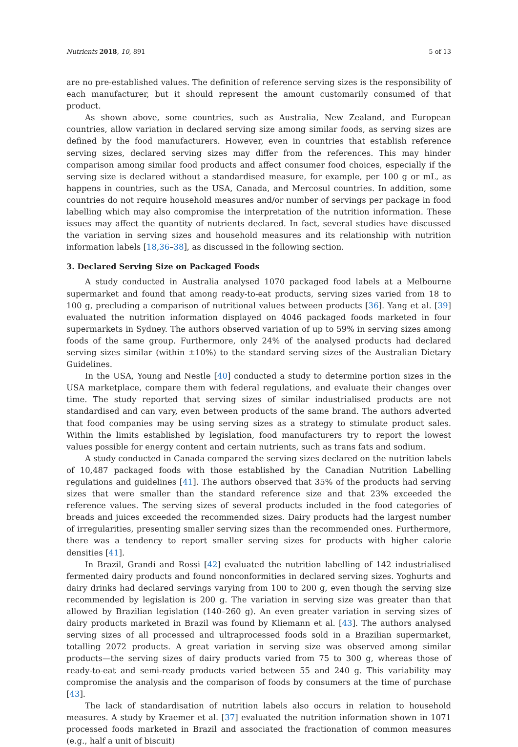Nutrients 2018, 10, 891 5 of 13
are no pre-established values. The definition of reference serving sizes is the responsibility of each manufacturer, but it should represent the amount customarily consumed of that product.
As shown above, some countries, such as Australia, New Zealand, and European countries, allow variation in declared serving size among similar foods, as serving sizes are defined by the food manufacturers. However, even in countries that establish reference serving sizes, declared serving sizes may differ from the references. This may hinder comparison among similar food products and affect consumer food choices, especially if the serving size is declared without a standardised measure, for example, per 100 g or mL, as happens in countries, such as the USA, Canada, and Mercosul countries. In addition, some countries do not require household measures and/or number of servings per package in food labelling which may also compromise the interpretation of the nutrition information. These issues may affect the quantity of nutrients declared. In fact, several studies have discussed the variation in serving sizes and household measures and its relationship with nutrition information labels [18,36–38], as discussed in the following section.
3. Declared Serving Size on Packaged Foods
A study conducted in Australia analysed 1070 packaged food labels at a Melbourne supermarket and found that among ready-to-eat products, serving sizes varied from 18 to 100 g, precluding a comparison of nutritional values between products [36]. Yang et al. [39] evaluated the nutrition information displayed on 4046 packaged foods marketed in four supermarkets in Sydney. The authors observed variation of up to 59% in serving sizes among foods of the same group. Furthermore, only 24% of the analysed products had declared serving sizes similar (within ±10%) to the standard serving sizes of the Australian Dietary Guidelines.
In the USA, Young and Nestle [40] conducted a study to determine portion sizes in the USA marketplace, compare them with federal regulations, and evaluate their changes over time. The study reported that serving sizes of similar industrialised products are not standardised and can vary, even between products of the same brand. The authors adverted that food companies may be using serving sizes as a strategy to stimulate product sales. Within the limits established by legislation, food manufacturers try to report the lowest values possible for energy content and certain nutrients, such as trans fats and sodium.
A study conducted in Canada compared the serving sizes declared on the nutrition labels of 10,487 packaged foods with those established by the Canadian Nutrition Labelling regulations and guidelines [41]. The authors observed that 35% of the products had serving sizes that were smaller than the standard reference size and that 23% exceeded the reference values. The serving sizes of several products included in the food categories of breads and juices exceeded the recommended sizes. Dairy products had the largest number of irregularities, presenting smaller serving sizes than the recommended ones. Furthermore, there was a tendency to report smaller serving sizes for products with higher calorie densities [41].
In Brazil, Grandi and Rossi [42] evaluated the nutrition labelling of 142 industrialised fermented dairy products and found nonconformities in declared serving sizes. Yoghurts and dairy drinks had declared servings varying from 100 to 200 g, even though the serving size recommended by legislation is 200 g. The variation in serving size was greater than that allowed by Brazilian legislation (140–260 g). An even greater variation in serving sizes of dairy products marketed in Brazil was found by Kliemann et al. [43]. The authors analysed serving sizes of all processed and ultraprocessed foods sold in a Brazilian supermarket, totalling 2072 products. A great variation in serving size was observed among similar products—the serving sizes of dairy products varied from 75 to 300 g, whereas those of ready-to-eat and semi-ready products varied between 55 and 240 g. This variability may compromise the analysis and the comparison of foods by consumers at the time of purchase [43].
The lack of standardisation of nutrition labels also occurs in relation to household measures. A study by Kraemer et al. [37] evaluated the nutrition information shown in 1071 processed foods marketed in Brazil and associated the fractionation of common measures (e.g., half a unit of biscuit)